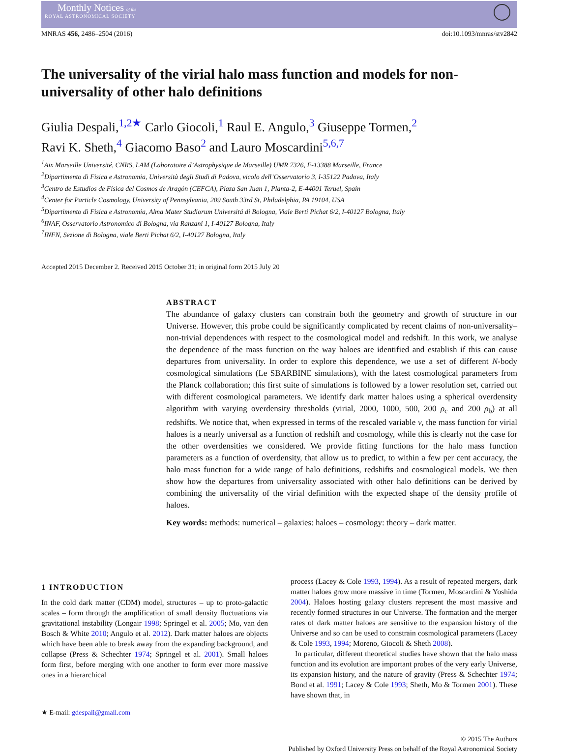Monthly Notices of the
ROYAL ASTRONOMICAL SOCIETY
MNRAS 456, 2486–2504 (2016) doi:10.1093/mnras/stv2842
The universality of the virial halo mass function and models for non-universality of other halo definitions
Giulia Despali,<sup>1,2★</sup> Carlo Giocoli,<sup>1</sup> Raul E. Angulo,<sup>3</sup> Giuseppe Tormen,<sup>2</sup>
Ravi K. Sheth,<sup>4</sup> Giacomo Baso<sup>2</sup> and Lauro Moscardini<sup>5,6,7</sup>
<sup>1</sup> Aix Marseille Université, CNRS, LAM (Laboratoire d’Astrophysique de Marseille) UMR 7326, F-13388 Marseille, France
<sup>2</sup> Dipartimento di Fisica e Astronomia, Università degli Studi di Padova, vicolo dell’Osservatorio 3, I-35122 Padova, Italy
<sup>3</sup> Centro de Estudios de Física del Cosmos de Aragón (CEFCA), Plaza San Juan 1, Planta-2, E-44001 Teruel, Spain
<sup>4</sup> Center for Particle Cosmology, University of Pennsylvania, 209 South 33rd St, Philadelphia, PA 19104, USA
<sup>5</sup> Dipartimento di Fisica e Astronomia, Alma Mater Studiorum Universitá di Bologna, Viale Berti Pichat 6/2, I-40127 Bologna, Italy
<sup>6</sup> INAF, Osservatorio Astronomico di Bologna, via Ranzani 1, I-40127 Bologna, Italy
<sup>7</sup> INFN, Sezione di Bologna, viale Berti Pichat 6/2, I-40127 Bologna, Italy
Accepted 2015 December 2. Received 2015 October 31; in original form 2015 July 20
ABSTRACT
The abundance of galaxy clusters can constrain both the geometry and growth of structure in our Universe. However, this probe could be significantly complicated by recent claims of non-universality–non-trivial dependences with respect to the cosmological model and redshift. In this work, we analyse the dependence of the mass function on the way haloes are identified and establish if this can cause departures from universality. In order to explore this dependence, we use a set of different N-body cosmological simulations (Le SBARBINE simulations), with the latest cosmological parameters from the Planck collaboration; this first suite of simulations is followed by a lower resolution set, carried out with different cosmological parameters. We identify dark matter haloes using a spherical overdensity algorithm with varying overdensity thresholds (virial, 2000, 1000, 500, 200 ρ<sub>c</sub> and 200 ρ<sub>b</sub>) at all redshifts. We notice that, when expressed in terms of the rescaled variable ν, the mass function for virial haloes is a nearly universal as a function of redshift and cosmology, while this is clearly not the case for the other overdensities we considered. We provide fitting functions for the halo mass function parameters as a function of overdensity, that allow us to predict, to within a few per cent accuracy, the halo mass function for a wide range of halo definitions, redshifts and cosmological models. We then show how the departures from universality associated with other halo definitions can be derived by combining the universality of the virial definition with the expected shape of the density profile of haloes.
Key words: methods: numerical – galaxies: haloes – cosmology: theory – dark matter.
1 INTRODUCTION
In the cold dark matter (CDM) model, structures – up to proto-galactic scales – form through the amplification of small density fluctuations via gravitational instability (Longair 1998; Springel et al. 2005; Mo, van den Bosch & White 2010; Angulo et al. 2012). Dark matter haloes are objects which have been able to break away from the expanding background, and collapse (Press & Schechter 1974; Springel et al. 2001). Small haloes form first, before merging with one another to form ever more massive ones in a hierarchical
★ E-mail: gdespali@gmail.com
process (Lacey & Cole 1993, 1994). As a result of repeated mergers, dark matter haloes grow more massive in time (Tormen, Moscardini & Yoshida 2004). Haloes hosting galaxy clusters represent the most massive and recently formed structures in our Universe. The formation and the merger rates of dark matter haloes are sensitive to the expansion history of the Universe and so can be used to constrain cosmological parameters (Lacey & Cole 1993, 1994; Moreno, Giocoli & Sheth 2008).
In particular, different theoretical studies have shown that the halo mass function and its evolution are important probes of the very early Universe, its expansion history, and the nature of gravity (Press & Schechter 1974; Bond et al. 1991; Lacey & Cole 1993; Sheth, Mo & Tormen 2001). These have shown that, in
© 2015 The Authors
Published by Oxford University Press on behalf of the Royal Astronomical Society